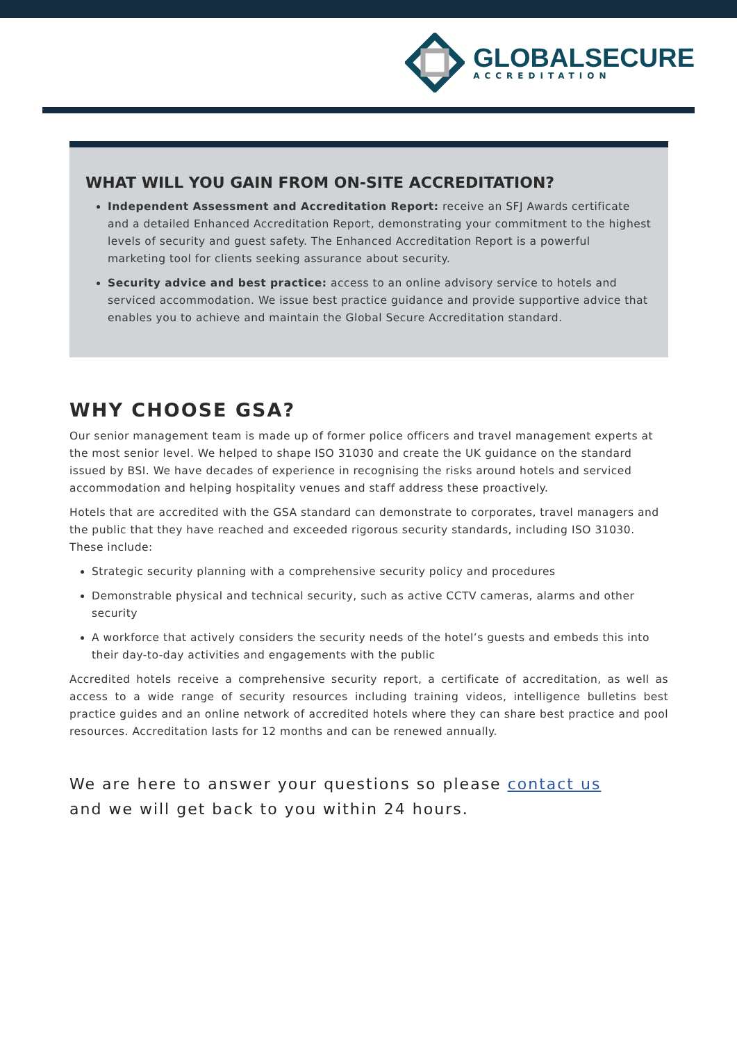GLOBALSECURE
ACCREDITATION
WHAT WILL YOU GAIN FROM ON-SITE ACCREDITATION?
Independent Assessment and Accreditation Report: receive an SFJ Awards certificate and a detailed Enhanced Accreditation Report, demonstrating your commitment to the highest levels of security and guest safety. The Enhanced Accreditation Report is a powerful marketing tool for clients seeking assurance about security.
Security advice and best practice: access to an online advisory service to hotels and serviced accommodation. We issue best practice guidance and provide supportive advice that enables you to achieve and maintain the Global Secure Accreditation standard.
WHY CHOOSE GSA?
Our senior management team is made up of former police officers and travel management experts at the most senior level. We helped to shape ISO 31030 and create the UK guidance on the standard issued by BSI. We have decades of experience in recognising the risks around hotels and serviced accommodation and helping hospitality venues and staff address these proactively.
Hotels that are accredited with the GSA standard can demonstrate to corporates, travel managers and the public that they have reached and exceeded rigorous security standards, including ISO 31030. These include:
Strategic security planning with a comprehensive security policy and procedures
Demonstrable physical and technical security, such as active CCTV cameras, alarms and other security
A workforce that actively considers the security needs of the hotel’s guests and embeds this into their day-to-day activities and engagements with the public
Accredited hotels receive a comprehensive security report, a certificate of accreditation, as well as access to a wide range of security resources including training videos, intelligence bulletins best practice guides and an online network of accredited hotels where they can share best practice and pool resources. Accreditation lasts for 12 months and can be renewed annually.
We are here to answer your questions so please contact us
and we will get back to you within 24 hours.